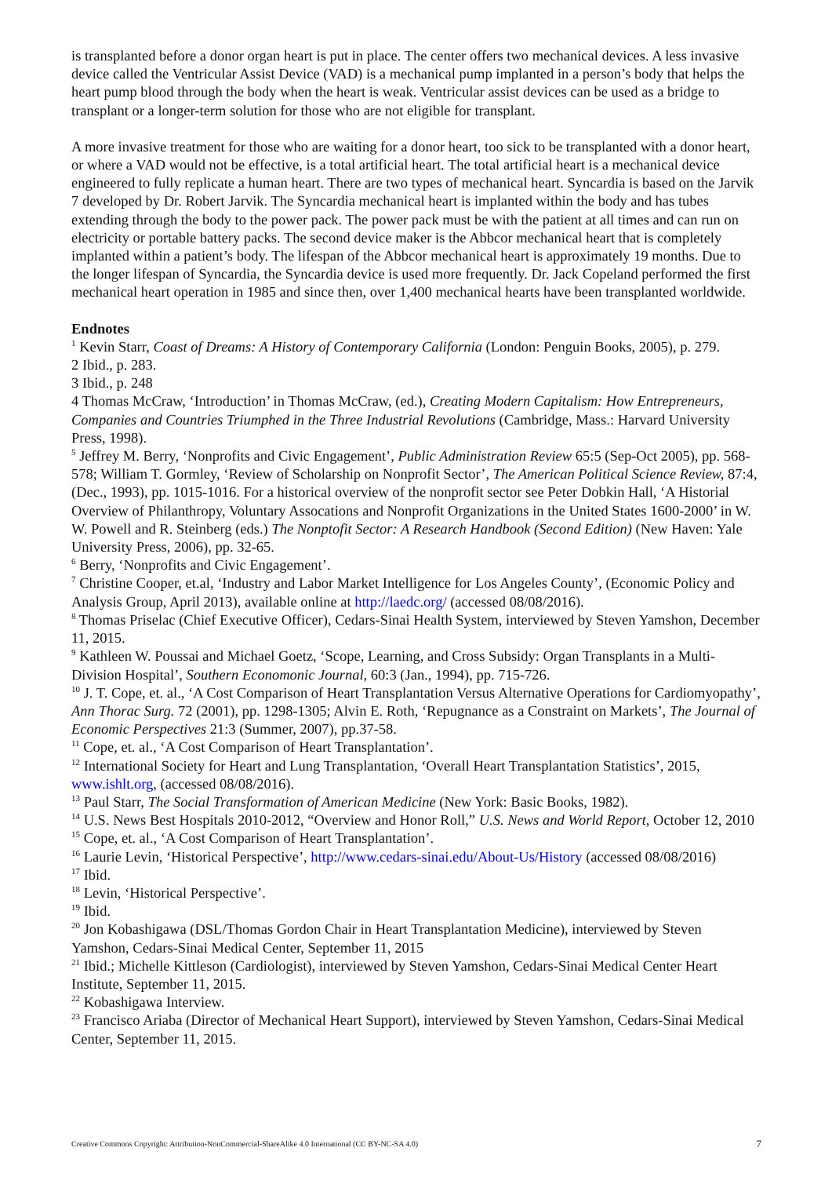is transplanted before a donor organ heart is put in place. The center offers two mechanical devices. A less invasive device called the Ventricular Assist Device (VAD) is a mechanical pump implanted in a person’s body that helps the heart pump blood through the body when the heart is weak. Ventricular assist devices can be used as a bridge to transplant or a longer-term solution for those who are not eligible for transplant.
A more invasive treatment for those who are waiting for a donor heart, too sick to be transplanted with a donor heart, or where a VAD would not be effective, is a total artificial heart. The total artificial heart is a mechanical device engineered to fully replicate a human heart. There are two types of mechanical heart. Syncardia is based on the Jarvik 7 developed by Dr. Robert Jarvik. The Syncardia mechanical heart is implanted within the body and has tubes extending through the body to the power pack. The power pack must be with the patient at all times and can run on electricity or portable battery packs. The second device maker is the Abbcor mechanical heart that is completely implanted within a patient’s body. The lifespan of the Abbcor mechanical heart is approximately 19 months. Due to the longer lifespan of Syncardia, the Syncardia device is used more frequently. Dr. Jack Copeland performed the first mechanical heart operation in 1985 and since then, over 1,400 mechanical hearts have been transplanted worldwide.
Endnotes
<sup>1</sup> Kevin Starr, Coast of Dreams: A History of Contemporary California (London: Penguin Books, 2005), p. 279.
2 Ibid., p. 283.
3 Ibid., p. 248
4 Thomas McCraw, ‘Introduction’ in Thomas McCraw, (ed.), Creating Modern Capitalism: How Entrepreneurs, Companies and Countries Triumphed in the Three Industrial Revolutions (Cambridge, Mass.: Harvard University Press, 1998).
<sup>5</sup> Jeffrey M. Berry, ‘Nonprofits and Civic Engagement’, Public Administration Review 65:5 (Sep-Oct 2005), pp. 568-578; William T. Gormley, ‘Review of Scholarship on Nonprofit Sector’, The American Political Science Review, 87:4, (Dec., 1993), pp. 1015-1016. For a historical overview of the nonprofit sector see Peter Dobkin Hall, ‘A Historial Overview of Philanthropy, Voluntary Assocations and Nonprofit Organizations in the United States 1600-2000’ in W. W. Powell and R. Steinberg (eds.) The Nonptofit Sector: A Research Handbook (Second Edition) (New Haven: Yale University Press, 2006), pp. 32-65.
<sup>6</sup> Berry, ‘Nonprofits and Civic Engagement’.
<sup>7</sup> Christine Cooper, et.al, ‘Industry and Labor Market Intelligence for Los Angeles County’, (Economic Policy and Analysis Group, April 2013), available online at http://laedc.org/ (accessed 08/08/2016).
<sup>8</sup> Thomas Priselac (Chief Executive Officer), Cedars-Sinai Health System, interviewed by Steven Yamshon, December 11, 2015.
<sup>9</sup> Kathleen W. Poussai and Michael Goetz, ‘Scope, Learning, and Cross Subsidy: Organ Transplants in a Multi-Division Hospital’, Southern Economonic Journal, 60:3 (Jan., 1994), pp. 715-726.
<sup>10</sup> J. T. Cope, et. al., ‘A Cost Comparison of Heart Transplantation Versus Alternative Operations for Cardiomyopathy’, Ann Thorac Surg. 72 (2001), pp. 1298-1305; Alvin E. Roth, ‘Repugnance as a Constraint on Markets’, The Journal of Economic Perspectives 21:3 (Summer, 2007), pp.37-58.
<sup>11</sup> Cope, et. al., ‘A Cost Comparison of Heart Transplantation’.
<sup>12</sup> International Society for Heart and Lung Transplantation, ‘Overall Heart Transplantation Statistics’, 2015, www.ishlt.org, (accessed 08/08/2016).
<sup>13</sup> Paul Starr, The Social Transformation of American Medicine (New York: Basic Books, 1982).
<sup>14</sup> U.S. News Best Hospitals 2010-2012, “Overview and Honor Roll,” U.S. News and World Report, October 12, 2010
<sup>15</sup> Cope, et. al., ‘A Cost Comparison of Heart Transplantation’.
<sup>16</sup> Laurie Levin, ‘Historical Perspective’, http://www.cedars-sinai.edu/About-Us/History (accessed 08/08/2016)
<sup>17</sup> Ibid.
<sup>18</sup> Levin, ‘Historical Perspective’.
<sup>19</sup> Ibid.
<sup>20</sup> Jon Kobashigawa (DSL/Thomas Gordon Chair in Heart Transplantation Medicine), interviewed by Steven Yamshon, Cedars-Sinai Medical Center, September 11, 2015
<sup>21</sup> Ibid.; Michelle Kittleson (Cardiologist), interviewed by Steven Yamshon, Cedars-Sinai Medical Center Heart Institute, September 11, 2015.
<sup>22</sup> Kobashigawa Interview.
<sup>23</sup> Francisco Ariaba (Director of Mechanical Heart Support), interviewed by Steven Yamshon, Cedars-Sinai Medical Center, September 11, 2015.
Creative Commons Copyright: Attribution-NonCommercial-ShareAlike 4.0 International (CC BY-NC-SA 4.0) 7